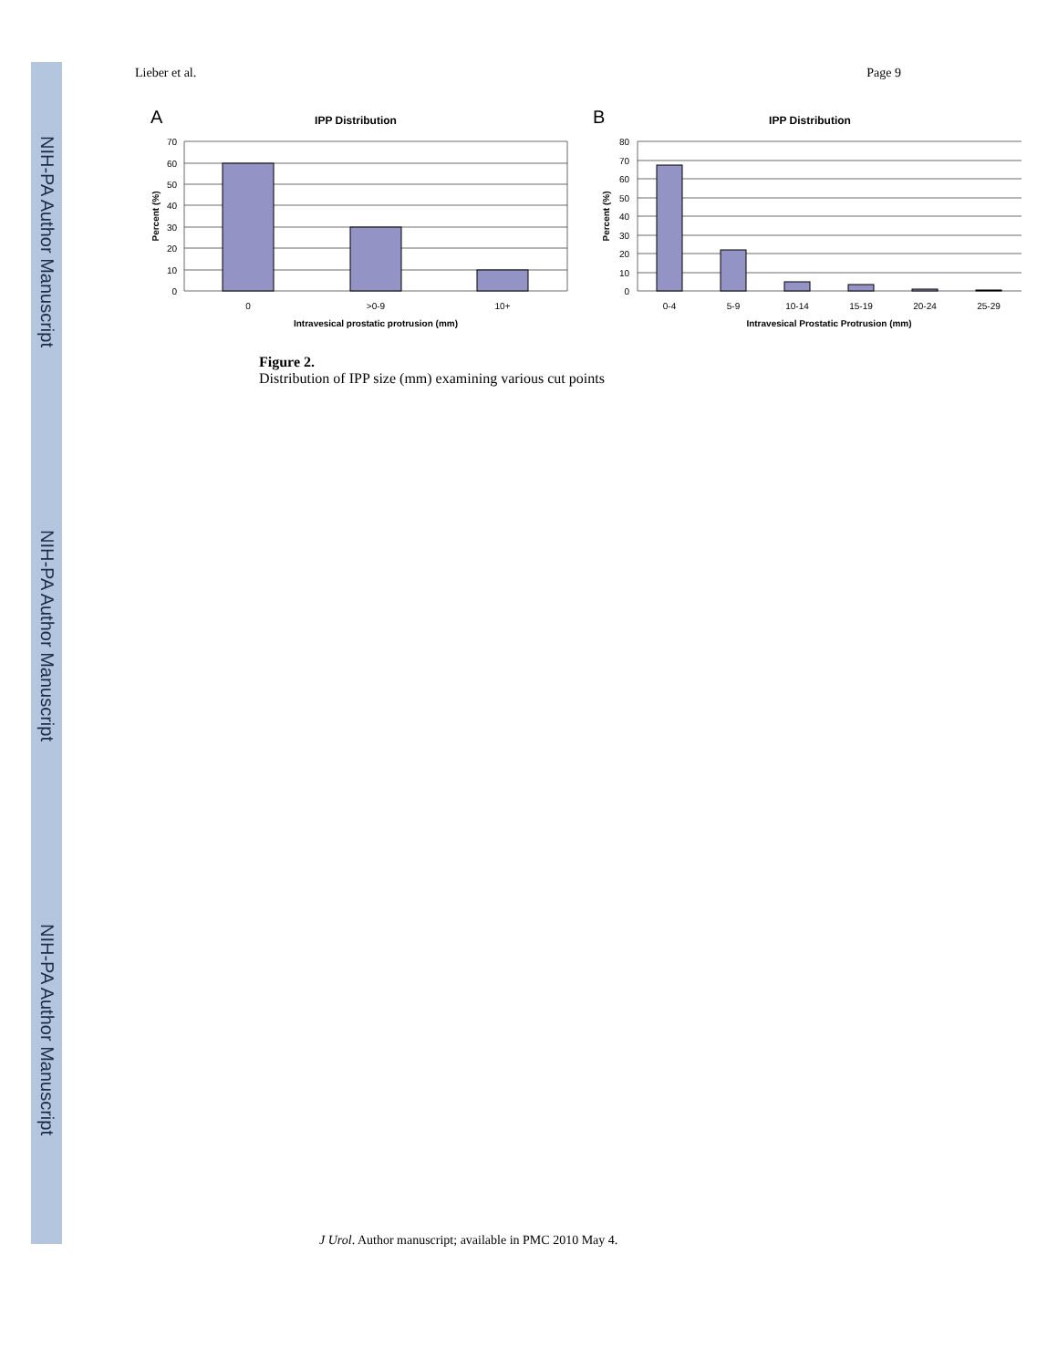NIH-PA Author Manuscript
NIH-PA Author Manuscript
NIH-PA Author Manuscript
Lieber et al. Page 9
A
IPP Distribution
70
60
50
40
30
20
10
0
0
>0-9
10+
Intravesical prostatic protrusion (mm)
Percent (%)
B
IPP Distribution
80
70
60
50
40
30
20
10
0
0-4
5-9
10-14
15-19
20-24
25-29
Intravesical Prostatic Protrusion (mm)
Percent (%)
Figure 2.
Distribution of IPP size (mm) examining various cut points
J Urol. Author manuscript; available in PMC 2010 May 4.